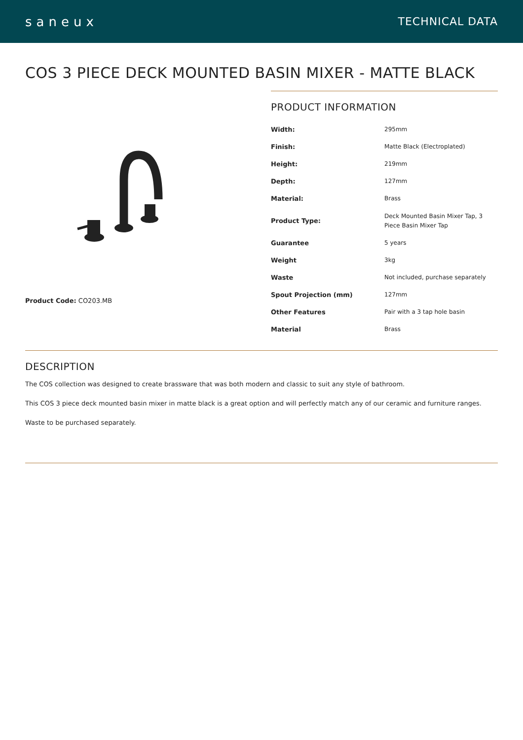saneux
TECHNICAL DATA
COS 3 PIECE DECK MOUNTED BASIN MIXER - MATTE BLACK
Product Code: CO203.MB
PRODUCT INFORMATION
| Width: | 295mm |
| Finish: | Matte Black (Electroplated) |
| Height: | 219mm |
| Depth: | 127mm |
| Material: | Brass |
| Product Type: | Deck Mounted Basin Mixer Tap, 3 Piece Basin Mixer Tap |
| Guarantee | 5 years |
| Weight | 3kg |
| Waste | Not included, purchase separately |
| Spout Projection (mm) | 127mm |
| Other Features | Pair with a 3 tap hole basin |
| Material | Brass |
DESCRIPTION
The COS collection was designed to create brassware that was both modern and classic to suit any style of bathroom.
This COS 3 piece deck mounted basin mixer in matte black is a great option and will perfectly match any of our ceramic and furniture ranges.
Waste to be purchased separately.